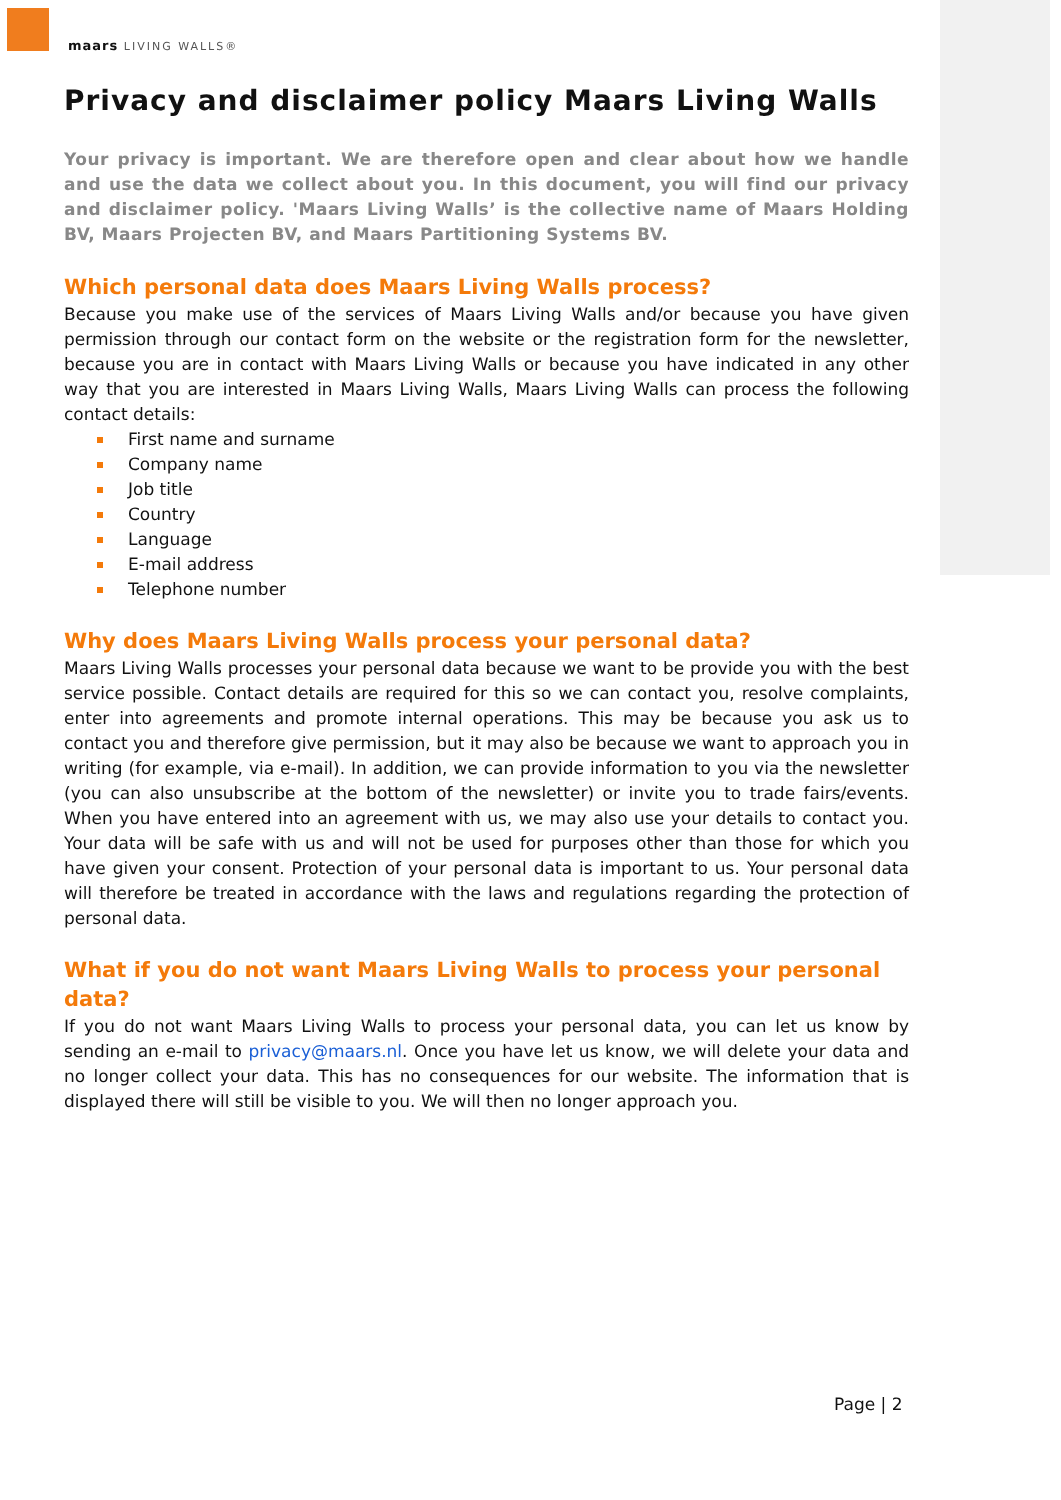maars LIVING WALLS®
Privacy and disclaimer policy Maars Living Walls
Your privacy is important. We are therefore open and clear about how we handle and use the data we collect about you. In this document, you will find our privacy and disclaimer policy. 'Maars Living Walls’ is the collective name of Maars Holding BV, Maars Projecten BV, and Maars Partitioning Systems BV.
Which personal data does Maars Living Walls process?
Because you make use of the services of Maars Living Walls and/or because you have given permission through our contact form on the website or the registration form for the newsletter, because you are in contact with Maars Living Walls or because you have indicated in any other way that you are interested in Maars Living Walls, Maars Living Walls can process the following contact details:
First name and surname
Company name
Job title
Country
Language
E-mail address
Telephone number
Why does Maars Living Walls process your personal data?
Maars Living Walls processes your personal data because we want to be provide you with the best service possible. Contact details are required for this so we can contact you, resolve complaints, enter into agreements and promote internal operations. This may be because you ask us to contact you and therefore give permission, but it may also be because we want to approach you in writing (for example, via e-mail). In addition, we can provide information to you via the newsletter (you can also unsubscribe at the bottom of the newsletter) or invite you to trade fairs/events. When you have entered into an agreement with us, we may also use your details to contact you. Your data will be safe with us and will not be used for purposes other than those for which you have given your consent. Protection of your personal data is important to us. Your personal data will therefore be treated in accordance with the laws and regulations regarding the protection of personal data.
What if you do not want Maars Living Walls to process your personal data?
If you do not want Maars Living Walls to process your personal data, you can let us know by sending an e-mail to privacy@maars.nl. Once you have let us know, we will delete your data and no longer collect your data. This has no consequences for our website. The information that is displayed there will still be visible to you. We will then no longer approach you.
Page | 2